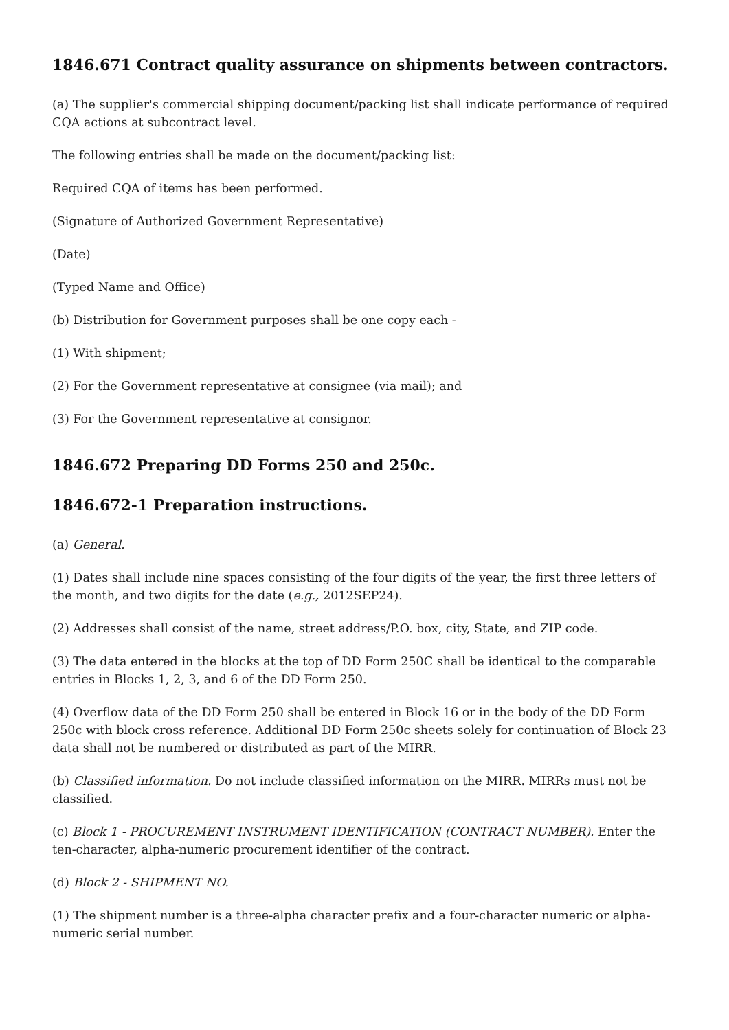1846.671 Contract quality assurance on shipments between contractors.
(a) The supplier's commercial shipping document/packing list shall indicate performance of required CQA actions at subcontract level.
The following entries shall be made on the document/packing list:
Required CQA of items has been performed.
(Signature of Authorized Government Representative)
(Date)
(Typed Name and Office)
(b) Distribution for Government purposes shall be one copy each -
(1) With shipment;
(2) For the Government representative at consignee (via mail); and
(3) For the Government representative at consignor.
1846.672 Preparing DD Forms 250 and 250c.
1846.672-1 Preparation instructions.
(a) General.
(1) Dates shall include nine spaces consisting of the four digits of the year, the first three letters of the month, and two digits for the date (e.g., 2012SEP24).
(2) Addresses shall consist of the name, street address/P.O. box, city, State, and ZIP code.
(3) The data entered in the blocks at the top of DD Form 250C shall be identical to the comparable entries in Blocks 1, 2, 3, and 6 of the DD Form 250.
(4) Overflow data of the DD Form 250 shall be entered in Block 16 or in the body of the DD Form 250c with block cross reference. Additional DD Form 250c sheets solely for continuation of Block 23 data shall not be numbered or distributed as part of the MIRR.
(b) Classified information. Do not include classified information on the MIRR. MIRRs must not be classified.
(c) Block 1 - PROCUREMENT INSTRUMENT IDENTIFICATION (CONTRACT NUMBER). Enter the ten-character, alpha-numeric procurement identifier of the contract.
(d) Block 2 - SHIPMENT NO.
(1) The shipment number is a three-alpha character prefix and a four-character numeric or alpha-numeric serial number.